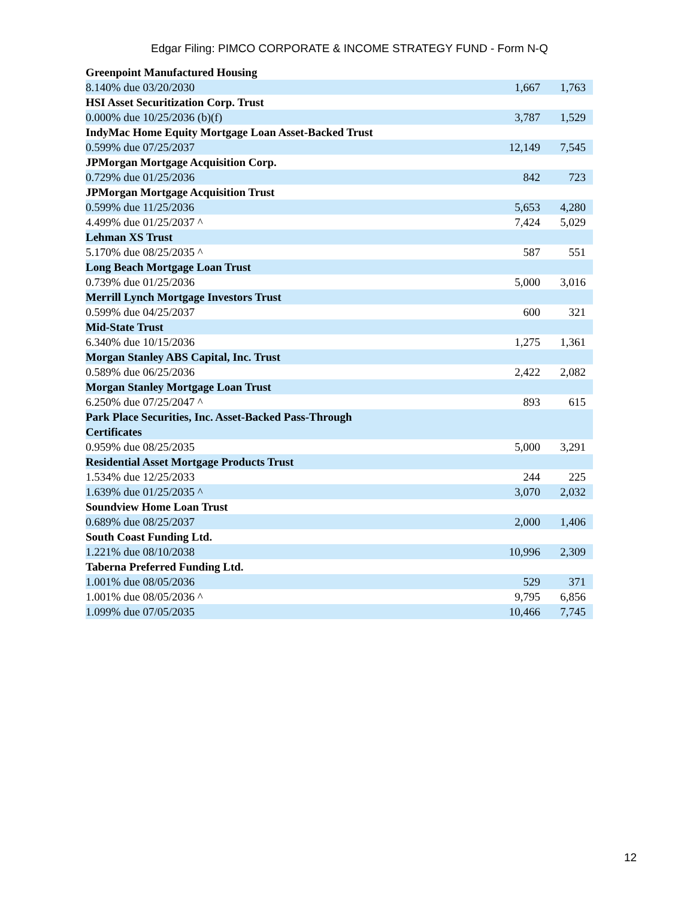Edgar Filing: PIMCO CORPORATE & INCOME STRATEGY FUND - Form N-Q
| Greenpoint Manufactured Housing | | |
| 8.140% due 03/20/2030 | 1,667 | 1,763 |
| HSI Asset Securitization Corp. Trust | | |
| 0.000% due 10/25/2036 (b)(f) | 3,787 | 1,529 |
| IndyMac Home Equity Mortgage Loan Asset-Backed Trust | | |
| 0.599% due 07/25/2037 | 12,149 | 7,545 |
| JPMorgan Mortgage Acquisition Corp. | | |
| 0.729% due 01/25/2036 | 842 | 723 |
| JPMorgan Mortgage Acquisition Trust | | |
| 0.599% due 11/25/2036 | 5,653 | 4,280 |
| 4.499% due 01/25/2037 ^ | 7,424 | 5,029 |
| Lehman XS Trust | | |
| 5.170% due 08/25/2035 ^ | 587 | 551 |
| Long Beach Mortgage Loan Trust | | |
| 0.739% due 01/25/2036 | 5,000 | 3,016 |
| Merrill Lynch Mortgage Investors Trust | | |
| 0.599% due 04/25/2037 | 600 | 321 |
| Mid-State Trust | | |
| 6.340% due 10/15/2036 | 1,275 | 1,361 |
| Morgan Stanley ABS Capital, Inc. Trust | | |
| 0.589% due 06/25/2036 | 2,422 | 2,082 |
| Morgan Stanley Mortgage Loan Trust | | |
| 6.250% due 07/25/2047 ^ | 893 | 615 |
| Park Place Securities, Inc. Asset-Backed Pass-Through Certificates | | |
| 0.959% due 08/25/2035 | 5,000 | 3,291 |
| Residential Asset Mortgage Products Trust | | |
| 1.534% due 12/25/2033 | 244 | 225 |
| 1.639% due 01/25/2035 ^ | 3,070 | 2,032 |
| Soundview Home Loan Trust | | |
| 0.689% due 08/25/2037 | 2,000 | 1,406 |
| South Coast Funding Ltd. | | |
| 1.221% due 08/10/2038 | 10,996 | 2,309 |
| Taberna Preferred Funding Ltd. | | |
| 1.001% due 08/05/2036 | 529 | 371 |
| 1.001% due 08/05/2036 ^ | 9,795 | 6,856 |
| 1.099% due 07/05/2035 | 10,466 | 7,745 |
12